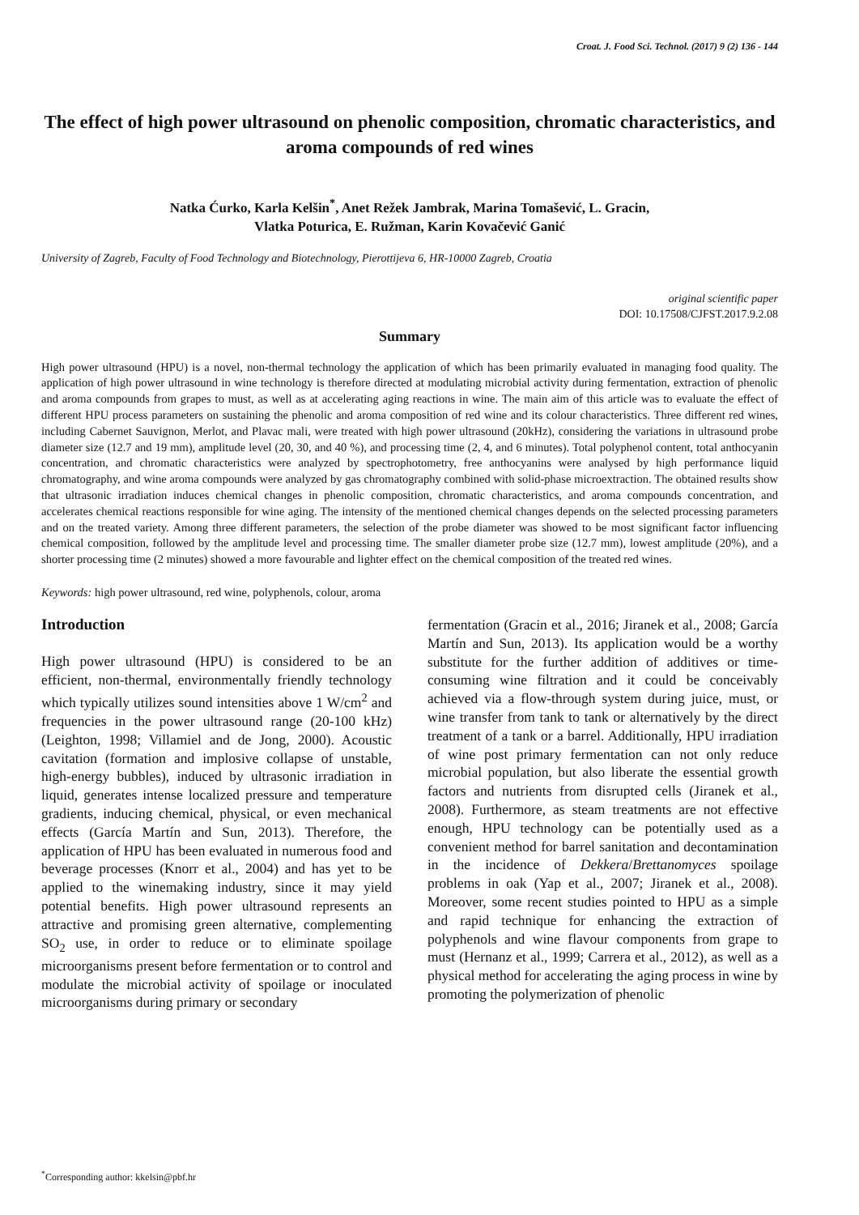Croat. J. Food Sci. Technol. (2017) 9 (2) 136 - 144
The effect of high power ultrasound on phenolic composition, chromatic characteristics, and aroma compounds of red wines
Natka Ćurko, Karla Kelšin<sup>*</sup>, Anet Režek Jambrak, Marina Tomašević, L. Gracin,
Vlatka Poturica, E. Ružman, Karin Kovačević Ganić
University of Zagreb, Faculty of Food Technology and Biotechnology, Pierottijeva 6, HR-10000 Zagreb, Croatia
original scientific paper
DOI: 10.17508/CJFST.2017.9.2.08
Summary
High power ultrasound (HPU) is a novel, non-thermal technology the application of which has been primarily evaluated in managing food quality. The application of high power ultrasound in wine technology is therefore directed at modulating microbial activity during fermentation, extraction of phenolic and aroma compounds from grapes to must, as well as at accelerating aging reactions in wine. The main aim of this article was to evaluate the effect of different HPU process parameters on sustaining the phenolic and aroma composition of red wine and its colour characteristics. Three different red wines, including Cabernet Sauvignon, Merlot, and Plavac mali, were treated with high power ultrasound (20kHz), considering the variations in ultrasound probe diameter size (12.7 and 19 mm), amplitude level (20, 30, and 40 %), and processing time (2, 4, and 6 minutes). Total polyphenol content, total anthocyanin concentration, and chromatic characteristics were analyzed by spectrophotometry, free anthocyanins were analysed by high performance liquid chromatography, and wine aroma compounds were analyzed by gas chromatography combined with solid-phase microextraction. The obtained results show that ultrasonic irradiation induces chemical changes in phenolic composition, chromatic characteristics, and aroma compounds concentration, and accelerates chemical reactions responsible for wine aging. The intensity of the mentioned chemical changes depends on the selected processing parameters and on the treated variety. Among three different parameters, the selection of the probe diameter was showed to be most significant factor influencing chemical composition, followed by the amplitude level and processing time. The smaller diameter probe size (12.7 mm), lowest amplitude (20%), and a shorter processing time (2 minutes) showed a more favourable and lighter effect on the chemical composition of the treated red wines.
Keywords: high power ultrasound, red wine, polyphenols, colour, aroma
Introduction
High power ultrasound (HPU) is considered to be an efficient, non-thermal, environmentally friendly technology which typically utilizes sound intensities above 1 W/cm<sup>2</sup> and frequencies in the power ultrasound range (20-100 kHz) (Leighton, 1998; Villamiel and de Jong, 2000). Acoustic cavitation (formation and implosive collapse of unstable, high-energy bubbles), induced by ultrasonic irradiation in liquid, generates intense localized pressure and temperature gradients, inducing chemical, physical, or even mechanical effects (García Martín and Sun, 2013). Therefore, the application of HPU has been evaluated in numerous food and beverage processes (Knorr et al., 2004) and has yet to be applied to the winemaking industry, since it may yield potential benefits. High power ultrasound represents an attractive and promising green alternative, complementing SO<sub>2</sub> use, in order to reduce or to eliminate spoilage microorganisms present before fermentation or to control and modulate the microbial activity of spoilage or inoculated microorganisms during primary or secondary
fermentation (Gracin et al., 2016; Jiranek et al., 2008; García Martín and Sun, 2013). Its application would be a worthy substitute for the further addition of additives or time-consuming wine filtration and it could be conceivably achieved via a flow-through system during juice, must, or wine transfer from tank to tank or alternatively by the direct treatment of a tank or a barrel. Additionally, HPU irradiation of wine post primary fermentation can not only reduce microbial population, but also liberate the essential growth factors and nutrients from disrupted cells (Jiranek et al., 2008). Furthermore, as steam treatments are not effective enough, HPU technology can be potentially used as a convenient method for barrel sanitation and decontamination in the incidence of Dekkera/Brettanomyces spoilage problems in oak (Yap et al., 2007; Jiranek et al., 2008). Moreover, some recent studies pointed to HPU as a simple and rapid technique for enhancing the extraction of polyphenols and wine flavour components from grape to must (Hernanz et al., 1999; Carrera et al., 2012), as well as a physical method for accelerating the aging process in wine by promoting the polymerization of phenolic
<sup>*</sup> Corresponding author: kkelsin@pbf.hr